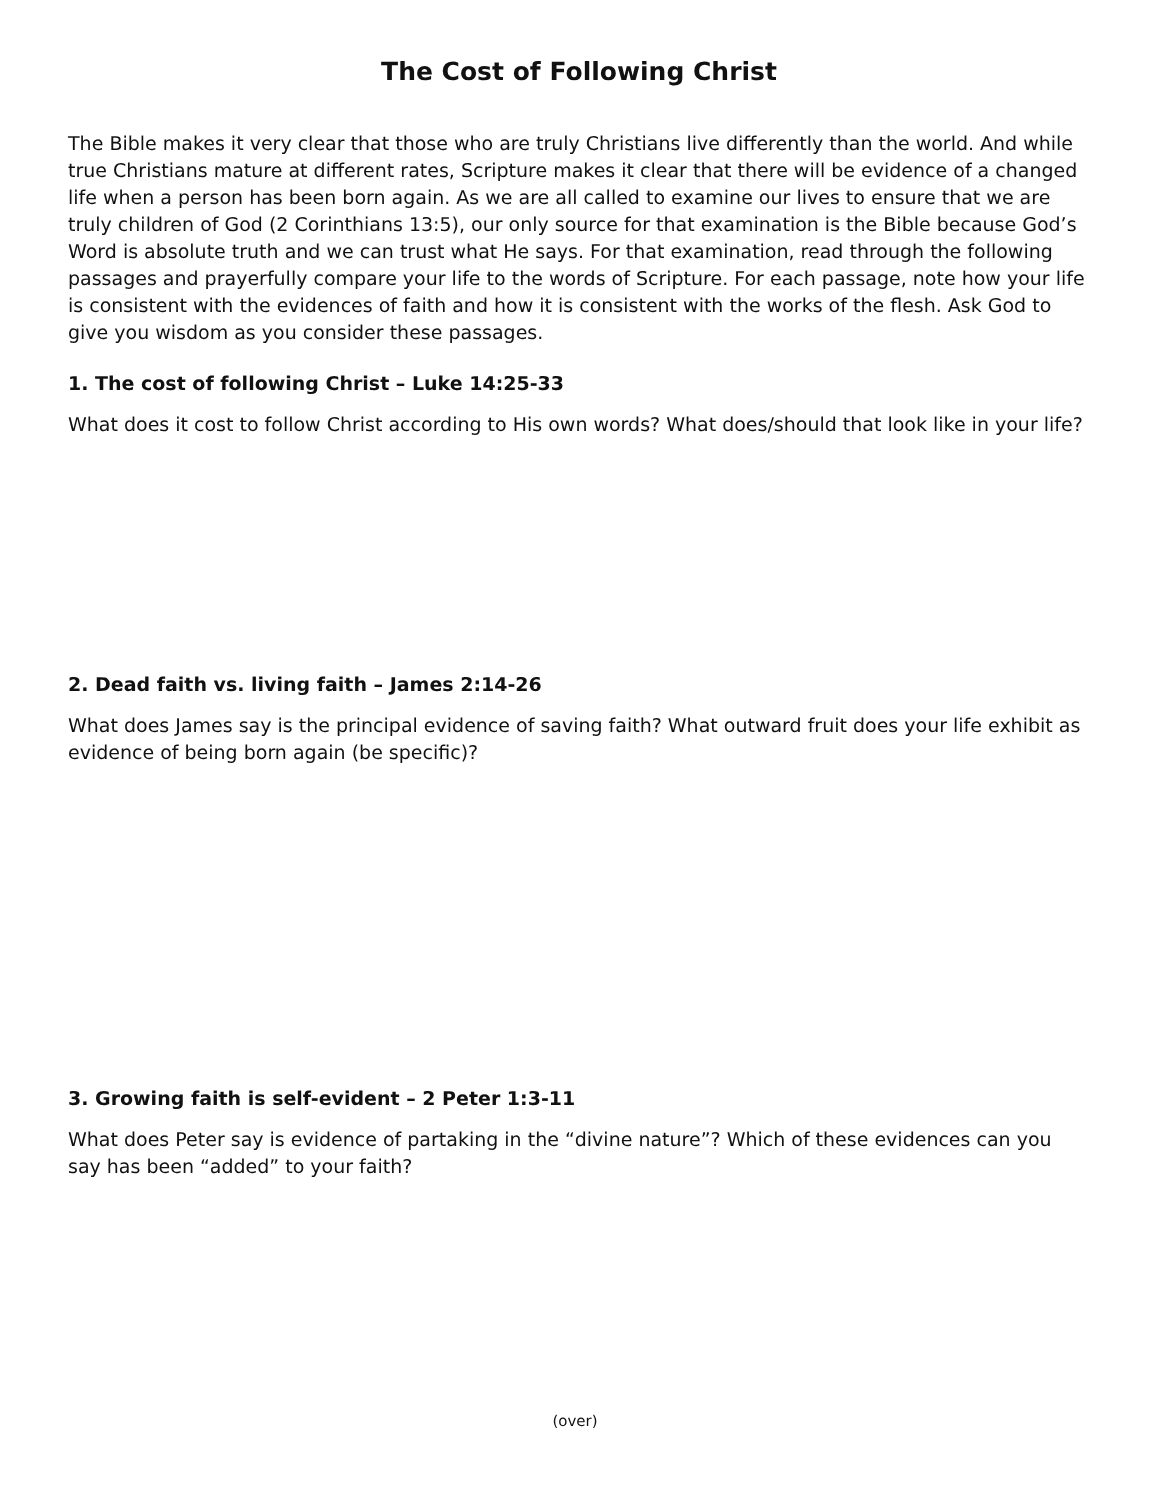The Cost of Following Christ
The Bible makes it very clear that those who are truly Christians live differently than the world. And while true Christians mature at different rates, Scripture makes it clear that there will be evidence of a changed life when a person has been born again. As we are all called to examine our lives to ensure that we are truly children of God (2 Corinthians 13:5), our only source for that examination is the Bible because God’s Word is absolute truth and we can trust what He says. For that examination, read through the following passages and prayerfully compare your life to the words of Scripture. For each passage, note how your life is consistent with the evidences of faith and how it is consistent with the works of the flesh. Ask God to give you wisdom as you consider these passages.
1. The cost of following Christ – Luke 14:25-33
What does it cost to follow Christ according to His own words? What does/should that look like in your life?
2. Dead faith vs. living faith – James 2:14-26
What does James say is the principal evidence of saving faith? What outward fruit does your life exhibit as evidence of being born again (be specific)?
3. Growing faith is self-evident – 2 Peter 1:3-11
What does Peter say is evidence of partaking in the “divine nature”? Which of these evidences can you say has been “added” to your faith?
(over)